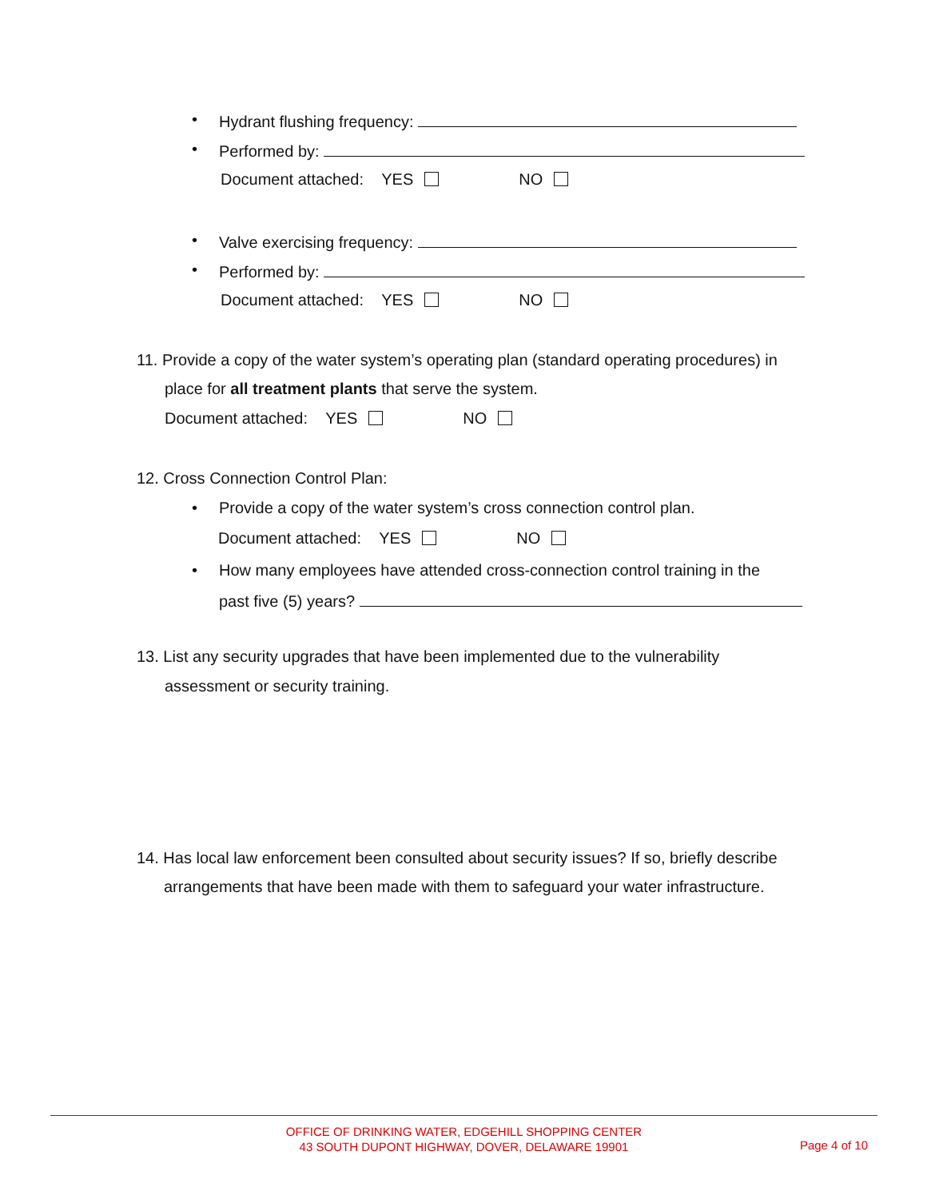• Hydrant flushing frequency:
• Performed by:
Document attached: YES NO
• Valve exercising frequency:
• Performed by:
Document attached: YES NO
11. Provide a copy of the water system’s operating plan (standard operating procedures) in
place for all treatment plants that serve the system.
Document attached: YES NO
12. Cross Connection Control Plan:
• Provide a copy of the water system’s cross connection control plan.
Document attached: YES NO
• How many employees have attended cross-connection control training in the
past five (5) years?
13. List any security upgrades that have been implemented due to the vulnerability
assessment or security training.
14. Has local law enforcement been consulted about security issues? If so, briefly describe
arrangements that have been made with them to safeguard your water infrastructure.
OFFICE OF DRINKING WATER, EDGEHILL SHOPPING CENTER
43 SOUTH DUPONT HIGHWAY, DOVER, DELAWARE 19901
Page 4 of 10